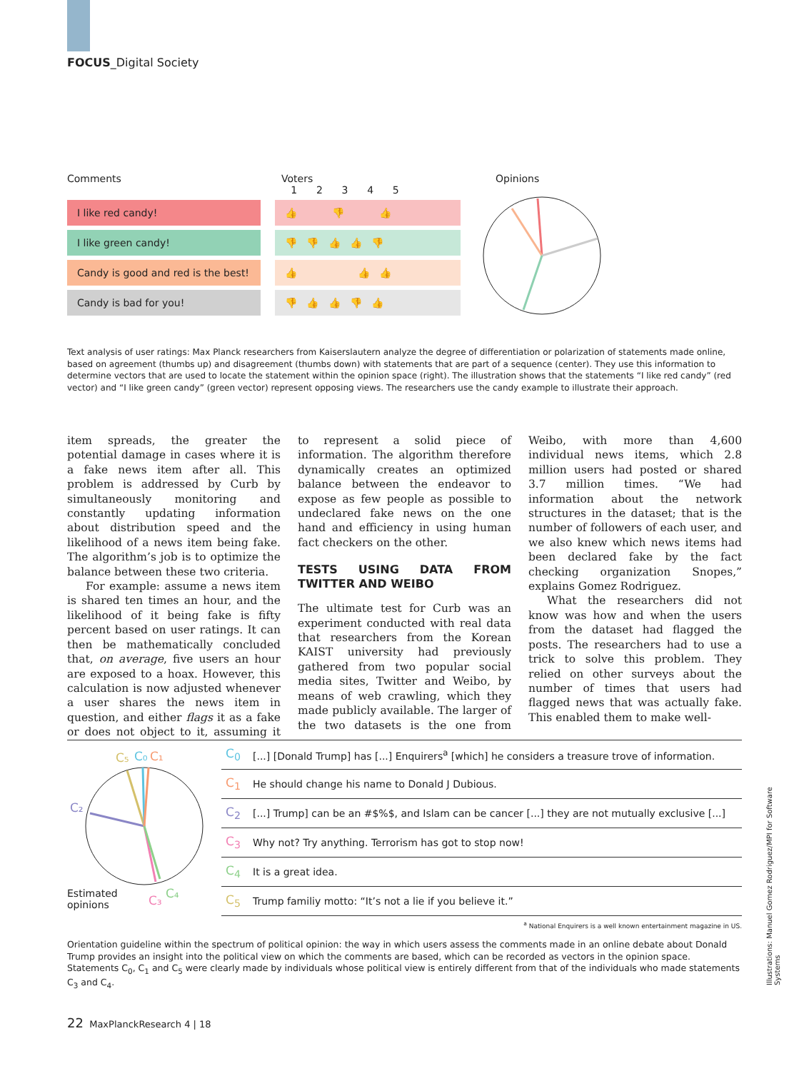FOCUS_Digital Society
Comments Voters
1 2 3 4 5
Opinions
| I like red candy! | | 👍 👎 👍 |
| I like green candy! | | 👎 👎 👍 👍 👎 |
| Candy is good and red is the best! | | 👍 👍 👍 |
| Candy is bad for you! | | 👎 👍 👍 👎 👍 |
Text analysis of user ratings: Max Planck researchers from Kaiserslautern analyze the degree of differentiation or polarization of statements made online, based on agreement (thumbs up) and disagreement (thumbs down) with statements that are part of a sequence (center). They use this information to determine vectors that are used to locate the statement within the opinion space (right). The illustration shows that the statements “I like red candy” (red vector) and “I like green candy” (green vector) represent opposing views. The researchers use the candy example to illustrate their approach.
item spreads, the greater the potential damage in cases where it is a fake news item after all. This problem is addressed by Curb by simultaneously monitoring and constantly updating information about distribution speed and the likelihood of a news item being fake. The algorithm’s job is to optimize the balance between these two criteria.
For example: assume a news item is shared ten times an hour, and the likelihood of it being fake is fifty percent based on user ratings. It can then be mathematically concluded that, on average, five users an hour are exposed to a hoax. However, this calculation is now adjusted whenever a user shares the news item in question, and either flags it as a fake or does not object to it, assuming it to represent a solid piece of information. The algorithm therefore dynamically creates an optimized balance between the endeavor to expose as few people as possible to undeclared fake news on the one hand and efficiency in using human fact checkers on the other.
TESTS USING DATA FROM TWITTER AND WEIBO
The ultimate test for Curb was an experiment conducted with real data that researchers from the Korean KAIST university had previously gathered from two popular social media sites, Twitter and Weibo, by means of web crawling, which they made publicly available. The larger of the two datasets is the one from Weibo, with more than 4,600 individual news items, which 2.8 million users had posted or shared 3.7 million times. “We had information about the network structures in the dataset; that is the number of followers of each user, and we also knew which news items had been declared fake by the fact checking organization Snopes,” explains Gomez Rodriguez.
What the researchers did not know was how and when the users from the dataset had flagged the posts. The researchers had to use a trick to solve this problem. They relied on other surveys about the number of times that users had flagged news that was actually fake. This enabled them to make well-
C₅
C₀
C₁
C₂
C₃
C₄
Estimated
opinions
| C<sub>0</sub> | [...] [Donald Trump] has [...] Enquirers<sup>a</sup> [which] he considers a treasure trove of information. |
| C<sub>1</sub> | He should change his name to Donald J Dubious. |
| C<sub>2</sub> | [...] Trump] can be an #$%$, and Islam can be cancer [...] they are not mutually exclusive [...] |
| C<sub>3</sub> | Why not? Try anything. Terrorism has got to stop now! |
| C<sub>4</sub> | It is a great idea. |
| C<sub>5</sub> | Trump familiy motto: “It’s not a lie if you believe it.” |
<sup>a</sup> National Enquirers is a well known entertainment magazine in US.
Orientation guideline within the spectrum of political opinion: the way in which users assess the comments made in an online debate about Donald Trump provides an insight into the political view on which the comments are based, which can be recorded as vectors in the opinion space. Statements C<sub>0</sub>, C<sub>1</sub> and C<sub>5</sub> were clearly made by individuals whose political view is entirely different from that of the individuals who made statements C<sub>3</sub> and C<sub>4</sub>.
Illustrations: Manuel Gomez Rodriguez/MPI for Software Systems
22 MaxPlanckResearch 4 | 18